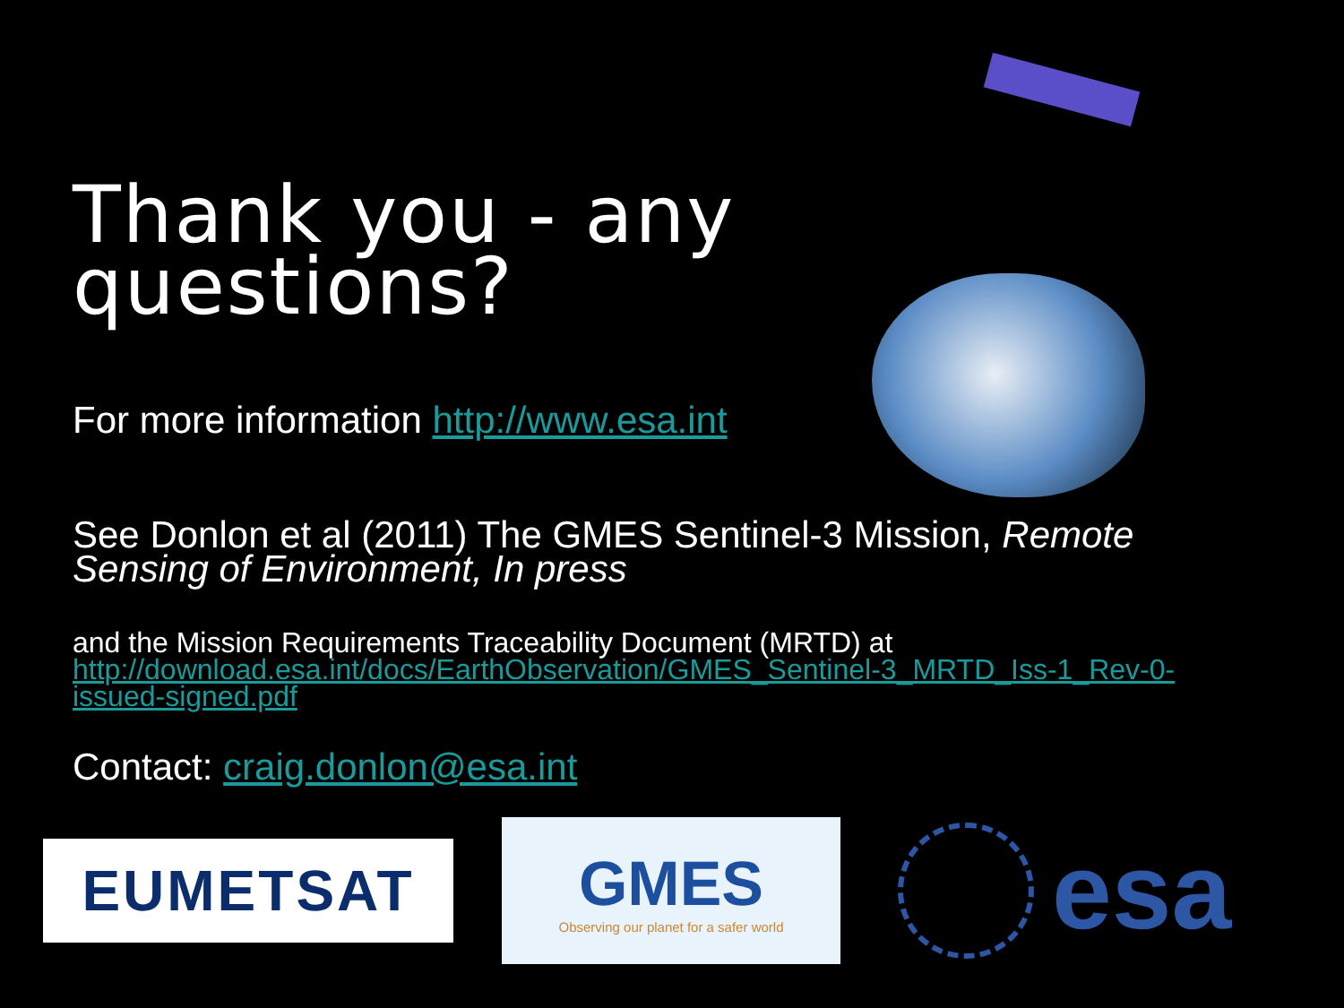Thank you - any
questions?
For more information http://www.esa.int
See Donlon et al (2011) The GMES Sentinel-3 Mission, Remote Sensing of Environment, In press
and the Mission Requirements Traceability Document (MRTD) at
http://download.esa.int/docs/EarthObservation/GMES_Sentinel-3_MRTD_Iss-1_Rev-0-issued-signed.pdf
Contact: craig.donlon@esa.int
EUMETSAT
GMES
Observing our planet for a safer world
esa